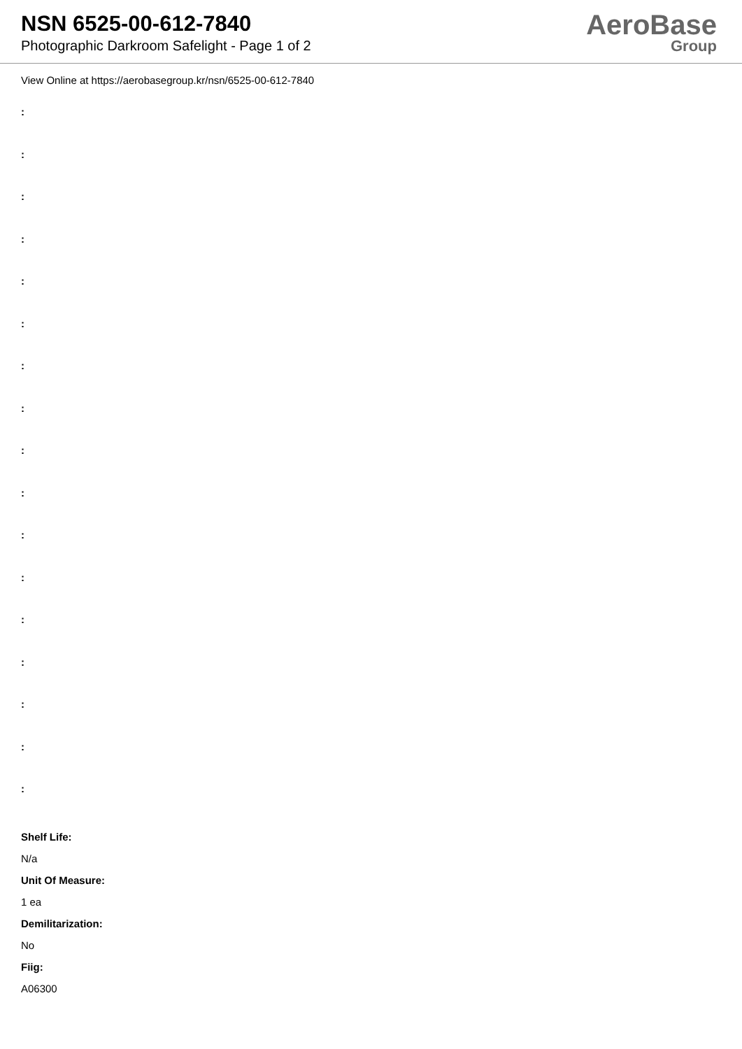NSN 6525-00-612-7840
Photographic Darkroom Safelight - Page 1 of 2
AeroBase
Group
View Online at https://aerobasegroup.kr/nsn/6525-00-612-7840
:
:
:
:
:
:
:
:
:
:
:
:
:
:
:
:
:
Shelf Life:
N/a
Unit Of Measure:
1 ea
Demilitarization:
No
Fiig:
A06300